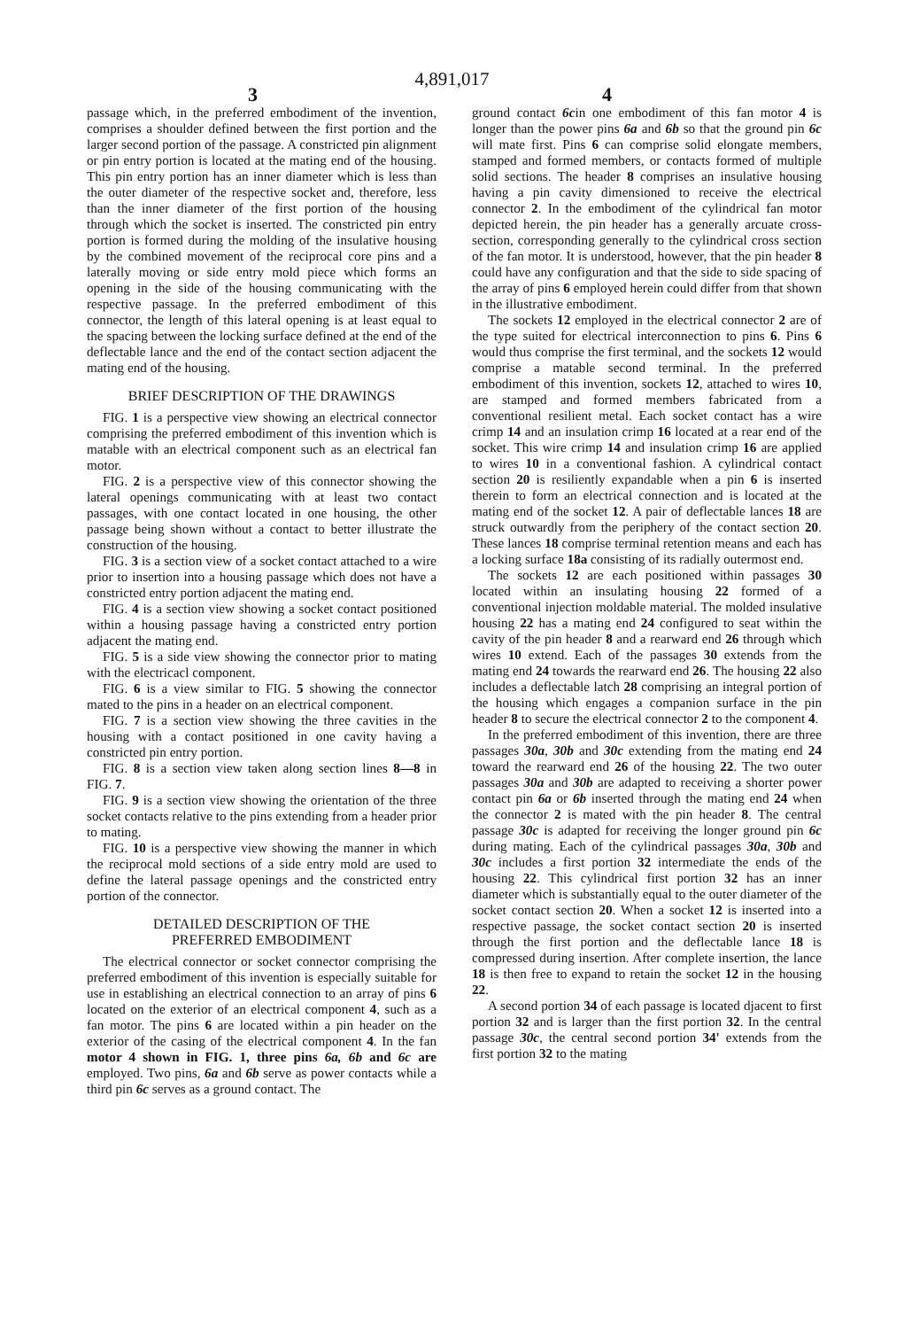4,891,017
3 4
passage which, in the preferred embodiment of the invention, comprises a shoulder defined between the first portion and the larger second portion of the passage. A constricted pin alignment or pin entry portion is located at the mating end of the housing. This pin entry portion has an inner diameter which is less than the outer diameter of the respective socket and, therefore, less than the inner diameter of the first portion of the housing through which the socket is inserted. The constricted pin entry portion is formed during the molding of the insulative housing by the combined movement of the reciprocal core pins and a laterally moving or side entry mold piece which forms an opening in the side of the housing communicating with the respective passage. In the preferred embodiment of this connector, the length of this lateral opening is at least equal to the spacing between the locking surface defined at the end of the deflectable lance and the end of the contact section adjacent the mating end of the housing.
BRIEF DESCRIPTION OF THE DRAWINGS
FIG. 1 is a perspective view showing an electrical connector comprising the preferred embodiment of this invention which is matable with an electrical component such as an electrical fan motor.
FIG. 2 is a perspective view of this connector showing the lateral openings communicating with at least two contact passages, with one contact located in one housing, the other passage being shown without a contact to better illustrate the construction of the housing.
FIG. 3 is a section view of a socket contact attached to a wire prior to insertion into a housing passage which does not have a constricted entry portion adjacent the mating end.
FIG. 4 is a section view showing a socket contact positioned within a housing passage having a constricted entry portion adjacent the mating end.
FIG. 5 is a side view showing the connector prior to mating with the electricacl component.
FIG. 6 is a view similar to FIG. 5 showing the connector mated to the pins in a header on an electrical component.
FIG. 7 is a section view showing the three cavities in the housing with a contact positioned in one cavity having a constricted pin entry portion.
FIG. 8 is a section view taken along section lines 8—8 in FIG. 7.
FIG. 9 is a section view showing the orientation of the three socket contacts relative to the pins extending from a header prior to mating.
FIG. 10 is a perspective view showing the manner in which the reciprocal mold sections of a side entry mold are used to define the lateral passage openings and the constricted entry portion of the connector.
DETAILED DESCRIPTION OF THE
PREFERRED EMBODIMENT
The electrical connector or socket connector comprising the preferred embodiment of this invention is especially suitable for use in establishing an electrical connection to an array of pins 6 located on the exterior of an electrical component 4, such as a fan motor. The pins 6 are located within a pin header on the exterior of the casing of the electrical component 4. In the fan motor 4 shown in FIG. 1, three pins 6a, 6b and 6c are employed. Two pins, 6a and 6b serve as power contacts while a third pin 6c serves as a ground contact. The
ground contact 6cin one embodiment of this fan motor 4 is longer than the power pins 6a and 6b so that the ground pin 6c will mate first. Pins 6 can comprise solid elongate members, stamped and formed members, or contacts formed of multiple solid sections. The header 8 comprises an insulative housing having a pin cavity dimensioned to receive the electrical connector 2. In the embodiment of the cylindrical fan motor depicted herein, the pin header has a generally arcuate cross-section, corresponding generally to the cylindrical cross section of the fan motor. It is understood, however, that the pin header 8 could have any configuration and that the side to side spacing of the array of pins 6 employed herein could differ from that shown in the illustrative embodiment.
The sockets 12 employed in the electrical connector 2 are of the type suited for electrical interconnection to pins 6. Pins 6 would thus comprise the first terminal, and the sockets 12 would comprise a matable second terminal. In the preferred embodiment of this invention, sockets 12, attached to wires 10, are stamped and formed members fabricated from a conventional resilient metal. Each socket contact has a wire crimp 14 and an insulation crimp 16 located at a rear end of the socket. This wire crimp 14 and insulation crimp 16 are applied to wires 10 in a conventional fashion. A cylindrical contact section 20 is resiliently expandable when a pin 6 is inserted therein to form an electrical connection and is located at the mating end of the socket 12. A pair of deflectable lances 18 are struck outwardly from the periphery of the contact section 20. These lances 18 comprise terminal retention means and each has a locking surface 18a consisting of its radially outermost end.
The sockets 12 are each positioned within passages 30 located within an insulating housing 22 formed of a conventional injection moldable material. The molded insulative housing 22 has a mating end 24 configured to seat within the cavity of the pin header 8 and a rearward end 26 through which wires 10 extend. Each of the passages 30 extends from the mating end 24 towards the rearward end 26. The housing 22 also includes a deflectable latch 28 comprising an integral portion of the housing which engages a companion surface in the pin header 8 to secure the electrical connector 2 to the component 4.
In the preferred embodiment of this invention, there are three passages 30a, 30b and 30c extending from the mating end 24 toward the rearward end 26 of the housing 22. The two outer passages 30a and 30b are adapted to receiving a shorter power contact pin 6a or 6b inserted through the mating end 24 when the connector 2 is mated with the pin header 8. The central passage 30c is adapted for receiving the longer ground pin 6c during mating. Each of the cylindrical passages 30a, 30b and 30c includes a first portion 32 intermediate the ends of the housing 22. This cylindrical first portion 32 has an inner diameter which is substantially equal to the outer diameter of the socket contact section 20. When a socket 12 is inserted into a respective passage, the socket contact section 20 is inserted through the first portion and the deflectable lance 18 is compressed during insertion. After complete insertion, the lance 18 is then free to expand to retain the socket 12 in the housing 22.
A second portion 34 of each passage is located djacent to first portion 32 and is larger than the first portion 32. In the central passage 30c, the central second portion 34' extends from the first portion 32 to the mating